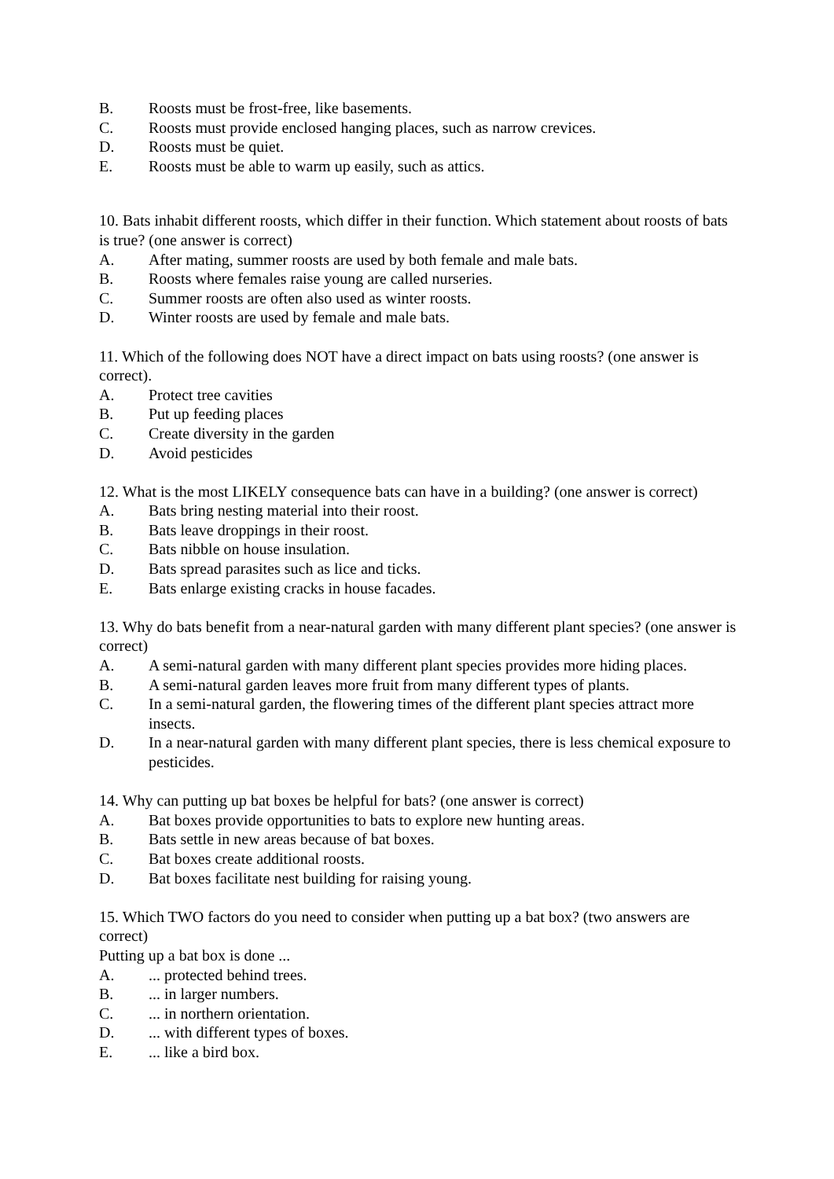B. Roosts must be frost-free, like basements.
C. Roosts must provide enclosed hanging places, such as narrow crevices.
D. Roosts must be quiet.
E. Roosts must be able to warm up easily, such as attics.
10. Bats inhabit different roosts, which differ in their function. Which statement about roosts of bats is true? (one answer is correct)
A. After mating, summer roosts are used by both female and male bats.
B. Roosts where females raise young are called nurseries.
C. Summer roosts are often also used as winter roosts.
D. Winter roosts are used by female and male bats.
11. Which of the following does NOT have a direct impact on bats using roosts? (one answer is correct).
A. Protect tree cavities
B. Put up feeding places
C. Create diversity in the garden
D. Avoid pesticides
12. What is the most LIKELY consequence bats can have in a building? (one answer is correct)
A. Bats bring nesting material into their roost.
B. Bats leave droppings in their roost.
C. Bats nibble on house insulation.
D. Bats spread parasites such as lice and ticks.
E. Bats enlarge existing cracks in house facades.
13. Why do bats benefit from a near-natural garden with many different plant species? (one answer is correct)
A. A semi-natural garden with many different plant species provides more hiding places.
B. A semi-natural garden leaves more fruit from many different types of plants.
C. In a semi-natural garden, the flowering times of the different plant species attract more insects.
D. In a near-natural garden with many different plant species, there is less chemical exposure to pesticides.
14. Why can putting up bat boxes be helpful for bats? (one answer is correct)
A. Bat boxes provide opportunities to bats to explore new hunting areas.
B. Bats settle in new areas because of bat boxes.
C. Bat boxes create additional roosts.
D. Bat boxes facilitate nest building for raising young.
15. Which TWO factors do you need to consider when putting up a bat box? (two answers are correct)
Putting up a bat box is done ...
A.... protected behind trees.
B.... in larger numbers.
C.... in northern orientation.
D.... with different types of boxes.
E.... like a bird box.